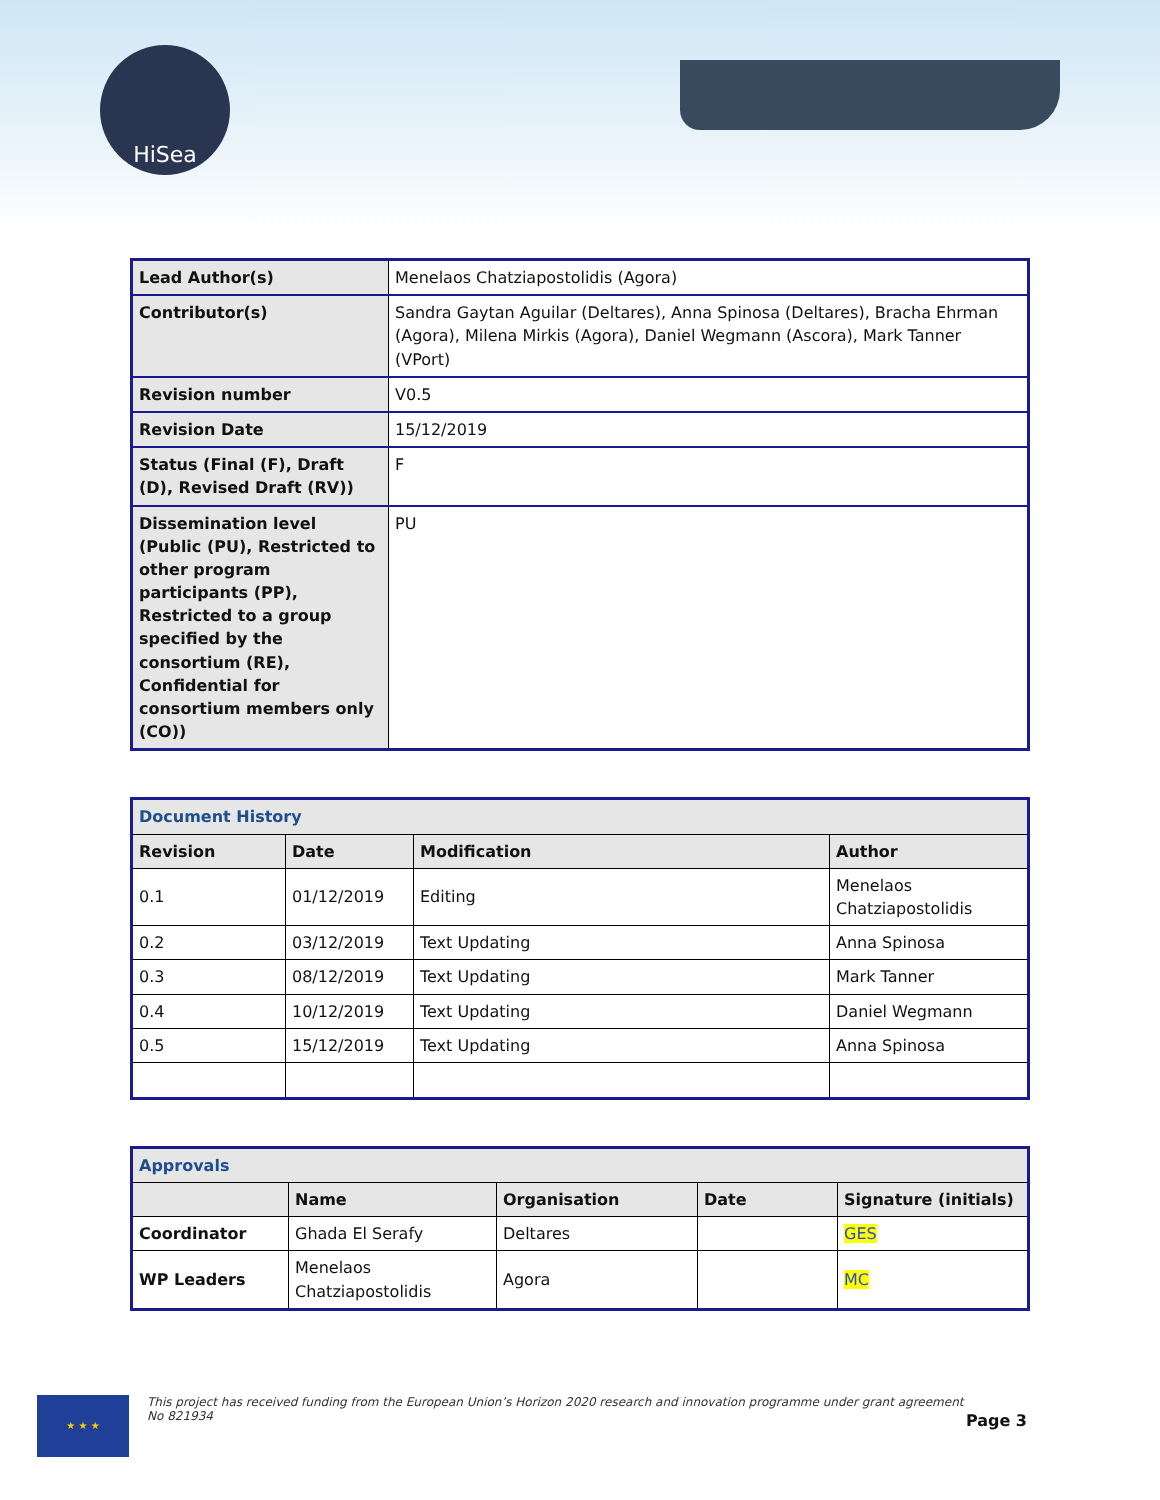HiSea
| Lead Author(s) | Menelaos Chatziapostolidis (Agora) |
| Contributor(s) | Sandra Gaytan Aguilar (Deltares), Anna Spinosa (Deltares), Bracha Ehrman (Agora), Milena Mirkis (Agora), Daniel Wegmann (Ascora), Mark Tanner (VPort) |
| Revision number | V0.5 |
| Revision Date | 15/12/2019 |
| Status (Final (F), Draft (D), Revised Draft (RV)) | F |
| Dissemination level (Public (PU), Restricted to other program participants (PP), Restricted to a group specified by the consortium (RE), Confidential for consortium members only (CO)) | PU |
| Document History | | | |
| Revision | Date | Modification | Author |
| 0.1 | 01/12/2019 | Editing | Menelaos Chatziapostolidis |
| 0.2 | 03/12/2019 | Text Updating | Anna Spinosa |
| 0.3 | 08/12/2019 | Text Updating | Mark Tanner |
| 0.4 | 10/12/2019 | Text Updating | Daniel Wegmann |
| 0.5 | 15/12/2019 | Text Updating | Anna Spinosa |
| Approvals | | | | |
| | Name | Organisation | Date | Signature (initials) |
| Coordinator | Ghada El Serafy | Deltares | | GES |
| WP Leaders | Menelaos Chatziapostolidis | Agora | | MC |
★ ★ ★
This project has received funding from the European Union’s Horizon 2020 research and innovation programme under grant agreement No 821934
Page 3